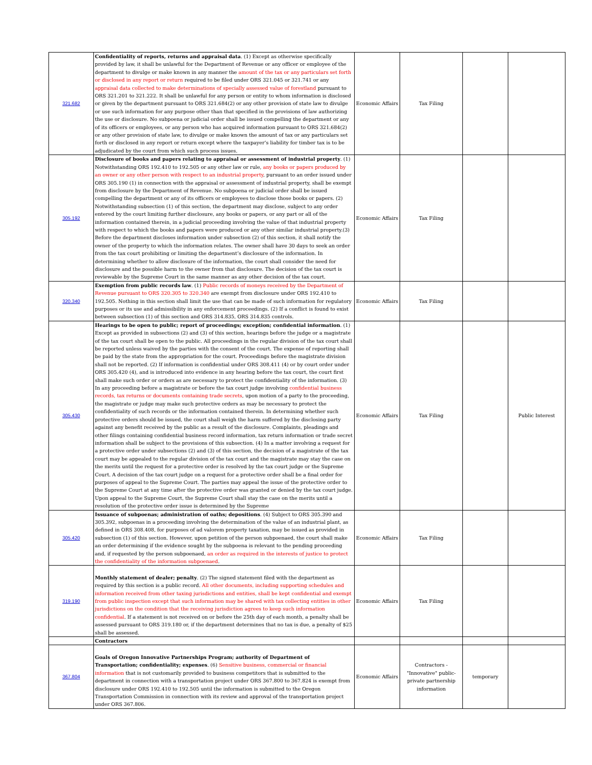| 321.682 | Confidentiality of reports, returns and appraisal data . (1) Except as otherwise specifically provided by law, it shall be unlawful for the Department of Revenue or any officer or employee of the department to divulge or make known in any manner the amount of the tax or any particulars set forth or disclosed in any report or return required to be filed under ORS 321.045 or 321.741 or any appraisal data collected to make determinations of specially assessed value of forestland pursuant to ORS 321.201 to 321.222. It shall be unlawful for any person or entity to whom information is disclosed or given by the department pursuant to ORS 321.684(2) or any other provision of state law to divulge or use such information for any purpose other than that specified in the provisions of law authorizing the use or disclosure. No subpoena or judicial order shall be issued compelling the department or any of its officers or employees, or any person who has acquired information pursuant to ORS 321.684(2) or any other provision of state law, to divulge or make known the amount of tax or any particulars set forth or disclosed in any report or return except where the taxpayer’s liability for timber tax is to be adjudicated by the court from which such process issues. | Economic Affairs | Tax Filing | | |
| 305.192 | Disclosure of books and papers relating to appraisal or assessment of industrial property . (1) Notwithstanding ORS 192.410 to 192.505 or any other law or rule, any books or papers produced by an owner or any other person with respect to an industrial property , pursuant to an order issued under ORS 305.190 (1) in connection with the appraisal or assessment of industrial property, shall be exempt from disclosure by the Department of Revenue. No subpoena or judicial order shall be issued compelling the department or any of its officers or employees to disclose those books or papers. (2) Notwithstanding subsection (1) of this section, the department may disclose, subject to any order entered by the court limiting further disclosure, any books or papers, or any part or all of the information contained therein, in a judicial proceeding involving the value of that industrial property with respect to which the books and papers were produced or any other similar industrial property.(3) Before the department discloses information under subsection (2) of this section, it shall notify the owner of the property to which the information relates. The owner shall have 30 days to seek an order from the tax court prohibiting or limiting the department’s disclosure of the information. In determining whether to allow disclosure of the information, the court shall consider the need for disclosure and the possible harm to the owner from that disclosure. The decision of the tax court is reviewable by the Supreme Court in the same manner as any other decision of the tax court. | Economic Affairs | Tax Filing | | |
| 320.340 | Exemption from public records law . (1) Public records of moneys received by the Department of Revenue pursuant to ORS 320.305 to 320.340 are exempt from disclosure under ORS 192.410 to 192.505. Nothing in this section shall limit the use that can be made of such information for regulatory purposes or its use and admissibility in any enforcement proceedings. (2) If a conflict is found to exist between subsection (1) of this section and ORS 314.835, ORS 314.835 controls. | Economic Affairs | Tax Filing | | |
| 305.430 | Hearings to be open to public; report of proceedings; exception; confidential information . (1) Except as provided in subsections (2) and (3) of this section, hearings before the judge or a magistrate of the tax court shall be open to the public. All proceedings in the regular division of the tax court shall be reported unless waived by the parties with the consent of the court. The expense of reporting shall be paid by the state from the appropriation for the court. Proceedings before the magistrate division shall not be reported. (2) If information is confidential under ORS 308.411 (4) or by court order under ORS 305.420 (4), and is introduced into evidence in any hearing before the tax court, the court first shall make such order or orders as are necessary to protect the confidentiality of the information. (3) In any proceeding before a magistrate or before the tax court judge involving confidential business records, tax returns or documents containing trade secrets , upon motion of a party to the proceeding, the magistrate or judge may make such protective orders as may be necessary to protect the confidentiality of such records or the information contained therein. In determining whether such protective orders should be issued, the court shall weigh the harm suffered by the disclosing party against any benefit received by the public as a result of the disclosure. Complaints, pleadings and other filings containing confidential business record information, tax return information or trade secret information shall be subject to the provisions of this subsection. (4) In a matter involving a request for a protective order under subsections (2) and (3) of this section, the decision of a magistrate of the tax court may be appealed to the regular division of the tax court and the magistrate may stay the case on the merits until the request for a protective order is resolved by the tax court judge or the Supreme Court. A decision of the tax court judge on a request for a protective order shall be a final order for purposes of appeal to the Supreme Court. The parties may appeal the issue of the protective order to the Supreme Court at any time after the protective order was granted or denied by the tax court judge. Upon appeal to the Supreme Court, the Supreme Court shall stay the case on the merits until a resolution of the protective order issue is determined by the Supreme | Economic Affairs | Tax Filing | | Public Interest |
| 305.420 | Issuance of subpoenas; administration of oaths; depositions . (4) Subject to ORS 305.390 and 305.392, subpoenas in a proceeding involving the determination of the value of an industrial plant, as defined in ORS 308.408, for purposes of ad valorem property taxation, may be issued as provided in subsection (1) of this section. However, upon petition of the person subpoenaed, the court shall make an order determining if the evidence sought by the subpoena is relevant to the pending proceeding and, if requested by the person subpoenaed, an order as required in the interests of justice to protect the confidentiality of the information subpoenaed . | Economic Affairs | Tax Filing | | |
| 319.190 | Monthly statement of dealer; penalty . (2) The signed statement filed with the department as required by this section is a public record. All other documents, including supporting schedules and information received from other taxing jurisdictions and entities, shall be kept confidential and exempt from public inspection except that such information may be shared with tax collecting entities in other jurisdictions on the condition that the receiving jurisdiction agrees to keep such information confidential . If a statement is not received on or before the 25th day of each month, a penalty shall be assessed pursuant to ORS 319.180 or, if the department determines that no tax is due, a penalty of $25 shall be assessed. | Economic Affairs | Tax Filing | | |
| | Contractors | | | | |
| 367.804 | Goals of Oregon Innovative Partnerships Program; authority of Department of Transportation; confidentiality; expenses . (6) Sensitive business, commercial or financial information that is not customarily provided to business competitors that is submitted to the department in connection with a transportation project under ORS 367.800 to 367.824 is exempt from disclosure under ORS 192.410 to 192.505 until the information is submitted to the Oregon Transportation Commission in connection with its review and approval of the transportation project under ORS 367.806. | Economic Affairs | Contractors - "Innovative" public-private partnership information | temporary | |